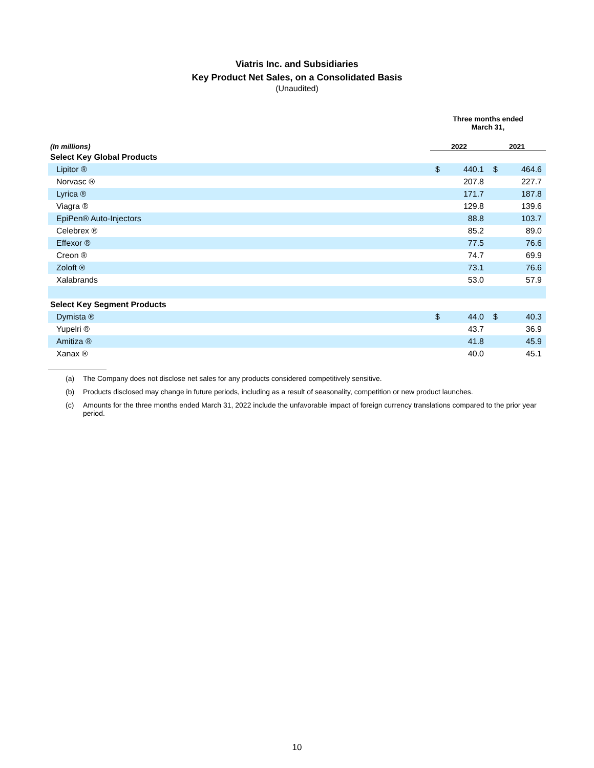Viatris Inc. and Subsidiaries
Key Product Net Sales, on a Consolidated Basis
(Unaudited)
| | Three months ended March 31, | | | |
| (In millions) | 2022 | | 2021 | |
| Select Key Global Products | | | | |
| Lipitor ® | $ | 440.1 | $ | 464.6 |
| Norvasc ® | | 207.8 | | 227.7 |
| Lyrica ® | | 171.7 | | 187.8 |
| Viagra ® | | 129.8 | | 139.6 |
| EpiPen® Auto-Injectors | | 88.8 | | 103.7 |
| Celebrex ® | | 85.2 | | 89.0 |
| Effexor ® | | 77.5 | | 76.6 |
| Creon ® | | 74.7 | | 69.9 |
| Zoloft ® | | 73.1 | | 76.6 |
| Xalabrands | | 53.0 | | 57.9 |
| Select Key Segment Products | | | | |
| Dymista ® | $ | 44.0 | $ | 40.3 |
| Yupelri ® | | 43.7 | | 36.9 |
| Amitiza ® | | 41.8 | | 45.9 |
| Xanax ® | | 40.0 | | 45.1 |
(a) The Company does not disclose net sales for any products considered competitively sensitive.
(b) Products disclosed may change in future periods, including as a result of seasonality, competition or new product launches.
(c) Amounts for the three months ended March 31, 2022 include the unfavorable impact of foreign currency translations compared to the prior year period.
10